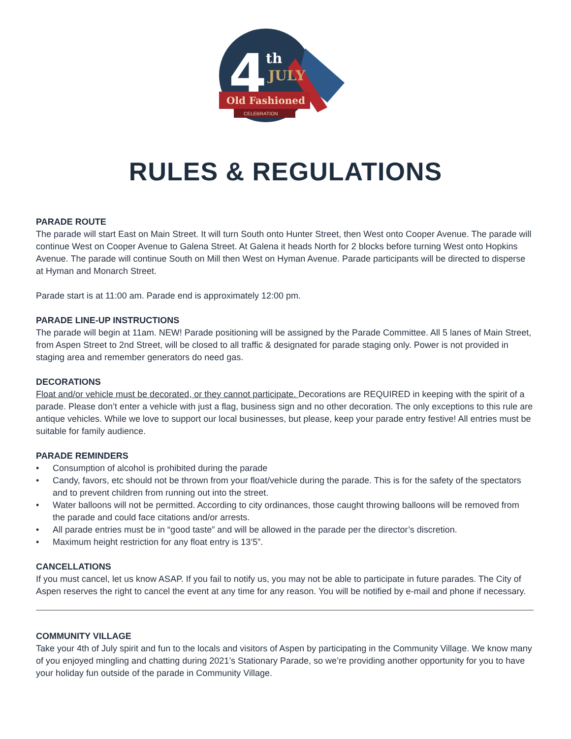4
th
JULY
Old Fashioned
CELEBRATION
RULES & REGULATIONS
PARADE ROUTE
The parade will start East on Main Street. It will turn South onto Hunter Street, then West onto Cooper Avenue. The parade will continue West on Cooper Avenue to Galena Street. At Galena it heads North for 2 blocks before turning West onto Hopkins Avenue. The parade will continue South on Mill then West on Hyman Avenue. Parade participants will be directed to disperse at Hyman and Monarch Street.
Parade start is at 11:00 am. Parade end is approximately 12:00 pm.
PARADE LINE-UP INSTRUCTIONS
The parade will begin at 11am. NEW! Parade positioning will be assigned by the Parade Committee. All 5 lanes of Main Street, from Aspen Street to 2nd Street, will be closed to all traffic & designated for parade staging only. Power is not provided in staging area and remember generators do need gas.
DECORATIONS
Float and/or vehicle must be decorated, or they cannot participate. Decorations are REQUIRED in keeping with the spirit of a parade. Please don’t enter a vehicle with just a flag, business sign and no other decoration. The only exceptions to this rule are antique vehicles. While we love to support our local businesses, but please, keep your parade entry festive! All entries must be suitable for family audience.
PARADE REMINDERS
• Consumption of alcohol is prohibited during the parade
• Candy, favors, etc should not be thrown from your float/vehicle during the parade. This is for the safety of the spectators and to prevent children from running out into the street.
• Water balloons will not be permitted. According to city ordinances, those caught throwing balloons will be removed from the parade and could face citations and/or arrests.
• All parade entries must be in “good taste” and will be allowed in the parade per the director’s discretion.
• Maximum height restriction for any float entry is 13’5”.
CANCELLATIONS
If you must cancel, let us know ASAP. If you fail to notify us, you may not be able to participate in future parades. The City of Aspen reserves the right to cancel the event at any time for any reason. You will be notified by e-mail and phone if necessary.
COMMUNITY VILLAGE
Take your 4th of July spirit and fun to the locals and visitors of Aspen by participating in the Community Village. We know many of you enjoyed mingling and chatting during 2021’s Stationary Parade, so we’re providing another opportunity for you to have your holiday fun outside of the parade in Community Village.